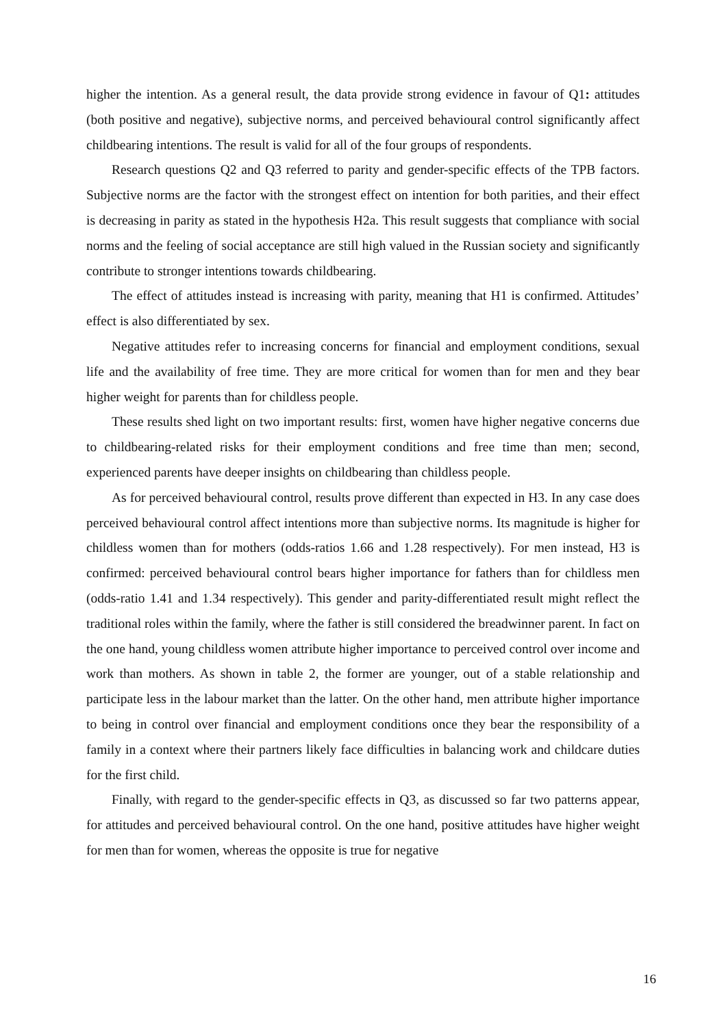higher the intention. As a general result, the data provide strong evidence in favour of Q1: attitudes (both positive and negative), subjective norms, and perceived behavioural control significantly affect childbearing intentions. The result is valid for all of the four groups of respondents.
Research questions Q2 and Q3 referred to parity and gender-specific effects of the TPB factors. Subjective norms are the factor with the strongest effect on intention for both parities, and their effect is decreasing in parity as stated in the hypothesis H2a. This result suggests that compliance with social norms and the feeling of social acceptance are still high valued in the Russian society and significantly contribute to stronger intentions towards childbearing.
The effect of attitudes instead is increasing with parity, meaning that H1 is confirmed. Attitudes’ effect is also differentiated by sex.
Negative attitudes refer to increasing concerns for financial and employment conditions, sexual life and the availability of free time. They are more critical for women than for men and they bear higher weight for parents than for childless people.
These results shed light on two important results: first, women have higher negative concerns due to childbearing-related risks for their employment conditions and free time than men; second, experienced parents have deeper insights on childbearing than childless people.
As for perceived behavioural control, results prove different than expected in H3. In any case does perceived behavioural control affect intentions more than subjective norms. Its magnitude is higher for childless women than for mothers (odds-ratios 1.66 and 1.28 respectively). For men instead, H3 is confirmed: perceived behavioural control bears higher importance for fathers than for childless men (odds-ratio 1.41 and 1.34 respectively). This gender and parity-differentiated result might reflect the traditional roles within the family, where the father is still considered the breadwinner parent. In fact on the one hand, young childless women attribute higher importance to perceived control over income and work than mothers. As shown in table 2, the former are younger, out of a stable relationship and participate less in the labour market than the latter. On the other hand, men attribute higher importance to being in control over financial and employment conditions once they bear the responsibility of a family in a context where their partners likely face difficulties in balancing work and childcare duties for the first child.
Finally, with regard to the gender-specific effects in Q3, as discussed so far two patterns appear, for attitudes and perceived behavioural control. On the one hand, positive attitudes have higher weight for men than for women, whereas the opposite is true for negative
16